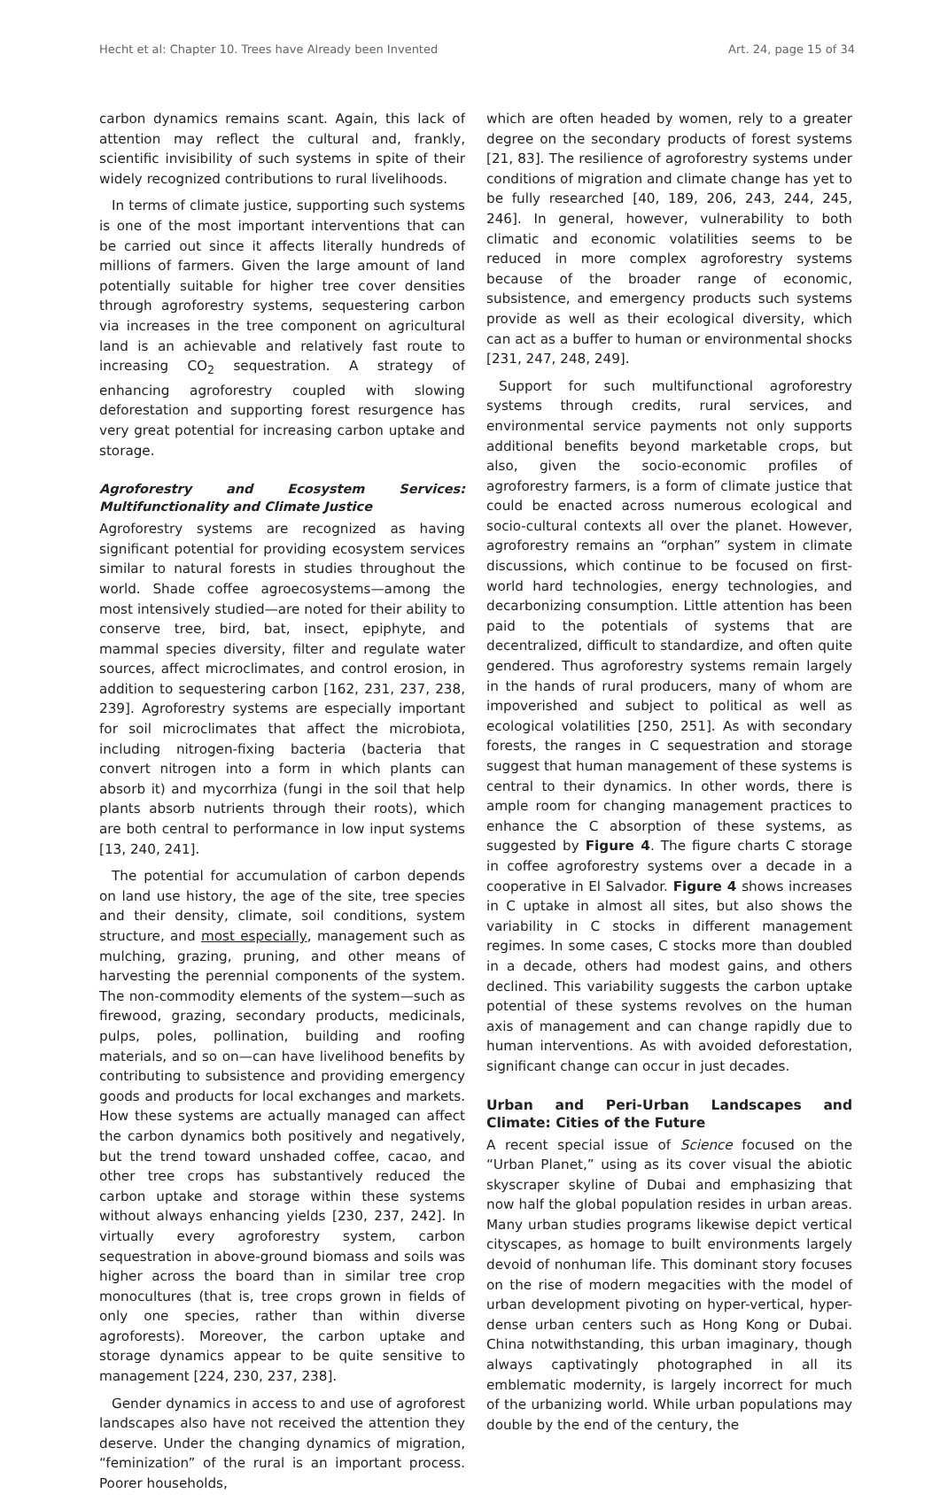Hecht et al: Chapter 10. Trees have Already been Invented Art. 24, page 15 of 34
carbon dynamics remains scant. Again, this lack of attention may reflect the cultural and, frankly, scientific invisibility of such systems in spite of their widely recognized contributions to rural livelihoods.
In terms of climate justice, supporting such systems is one of the most important interventions that can be carried out since it affects literally hundreds of millions of farmers. Given the large amount of land potentially suitable for higher tree cover densities through agroforestry systems, sequestering carbon via increases in the tree component on agricultural land is an achievable and relatively fast route to increasing CO<sub>2</sub> sequestration. A strategy of enhancing agroforestry coupled with slowing deforestation and supporting forest resurgence has very great potential for increasing carbon uptake and storage.
Agroforestry and Ecosystem Services: Multifunctionality and Climate Justice
Agroforestry systems are recognized as having significant potential for providing ecosystem services similar to natural forests in studies throughout the world. Shade coffee agroecosystems—among the most intensively studied—are noted for their ability to conserve tree, bird, bat, insect, epiphyte, and mammal species diversity, filter and regulate water sources, affect microclimates, and control erosion, in addition to sequestering carbon [162, 231, 237, 238, 239]. Agroforestry systems are especially important for soil microclimates that affect the microbiota, including nitrogen-fixing bacteria (bacteria that convert nitrogen into a form in which plants can absorb it) and mycorrhiza (fungi in the soil that help plants absorb nutrients through their roots), which are both central to performance in low input systems [13, 240, 241].
The potential for accumulation of carbon depends on land use history, the age of the site, tree species and their density, climate, soil conditions, system structure, and most especially, management such as mulching, grazing, pruning, and other means of harvesting the perennial components of the system. The non-commodity elements of the system—such as firewood, grazing, secondary products, medicinals, pulps, poles, pollination, building and roofing materials, and so on—can have livelihood benefits by contributing to subsistence and providing emergency goods and products for local exchanges and markets. How these systems are actually managed can affect the carbon dynamics both positively and negatively, but the trend toward unshaded coffee, cacao, and other tree crops has substantively reduced the carbon uptake and storage within these systems without always enhancing yields [230, 237, 242]. In virtually every agroforestry system, carbon sequestration in above-ground biomass and soils was higher across the board than in similar tree crop monocultures (that is, tree crops grown in fields of only one species, rather than within diverse agroforests). Moreover, the carbon uptake and storage dynamics appear to be quite sensitive to management [224, 230, 237, 238].
Gender dynamics in access to and use of agroforest landscapes also have not received the attention they deserve. Under the changing dynamics of migration, “feminization” of the rural is an important process. Poorer households,
which are often headed by women, rely to a greater degree on the secondary products of forest systems [21, 83]. The resilience of agroforestry systems under conditions of migration and climate change has yet to be fully researched [40, 189, 206, 243, 244, 245, 246]. In general, however, vulnerability to both climatic and economic volatilities seems to be reduced in more complex agroforestry systems because of the broader range of economic, subsistence, and emergency products such systems provide as well as their ecological diversity, which can act as a buffer to human or environmental shocks [231, 247, 248, 249].
Support for such multifunctional agroforestry systems through credits, rural services, and environmental service payments not only supports additional benefits beyond marketable crops, but also, given the socio-economic profiles of agroforestry farmers, is a form of climate justice that could be enacted across numerous ecological and socio-cultural contexts all over the planet. However, agroforestry remains an “orphan” system in climate discussions, which continue to be focused on first-world hard technologies, energy technologies, and decarbonizing consumption. Little attention has been paid to the potentials of systems that are decentralized, difficult to standardize, and often quite gendered. Thus agroforestry systems remain largely in the hands of rural producers, many of whom are impoverished and subject to political as well as ecological volatilities [250, 251]. As with secondary forests, the ranges in C sequestration and storage suggest that human management of these systems is central to their dynamics. In other words, there is ample room for changing management practices to enhance the C absorption of these systems, as suggested by Figure 4. The figure charts C storage in coffee agroforestry systems over a decade in a cooperative in El Salvador. Figure 4 shows increases in C uptake in almost all sites, but also shows the variability in C stocks in different management regimes. In some cases, C stocks more than doubled in a decade, others had modest gains, and others declined. This variability suggests the carbon uptake potential of these systems revolves on the human axis of management and can change rapidly due to human interventions. As with avoided deforestation, significant change can occur in just decades.
Urban and Peri-Urban Landscapes and Climate: Cities of the Future
A recent special issue of Science focused on the “Urban Planet,” using as its cover visual the abiotic skyscraper skyline of Dubai and emphasizing that now half the global population resides in urban areas. Many urban studies programs likewise depict vertical cityscapes, as homage to built environments largely devoid of nonhuman life. This dominant story focuses on the rise of modern megacities with the model of urban development pivoting on hyper-vertical, hyper-dense urban centers such as Hong Kong or Dubai. China notwithstanding, this urban imaginary, though always captivatingly photographed in all its emblematic modernity, is largely incorrect for much of the urbanizing world. While urban populations may double by the end of the century, the